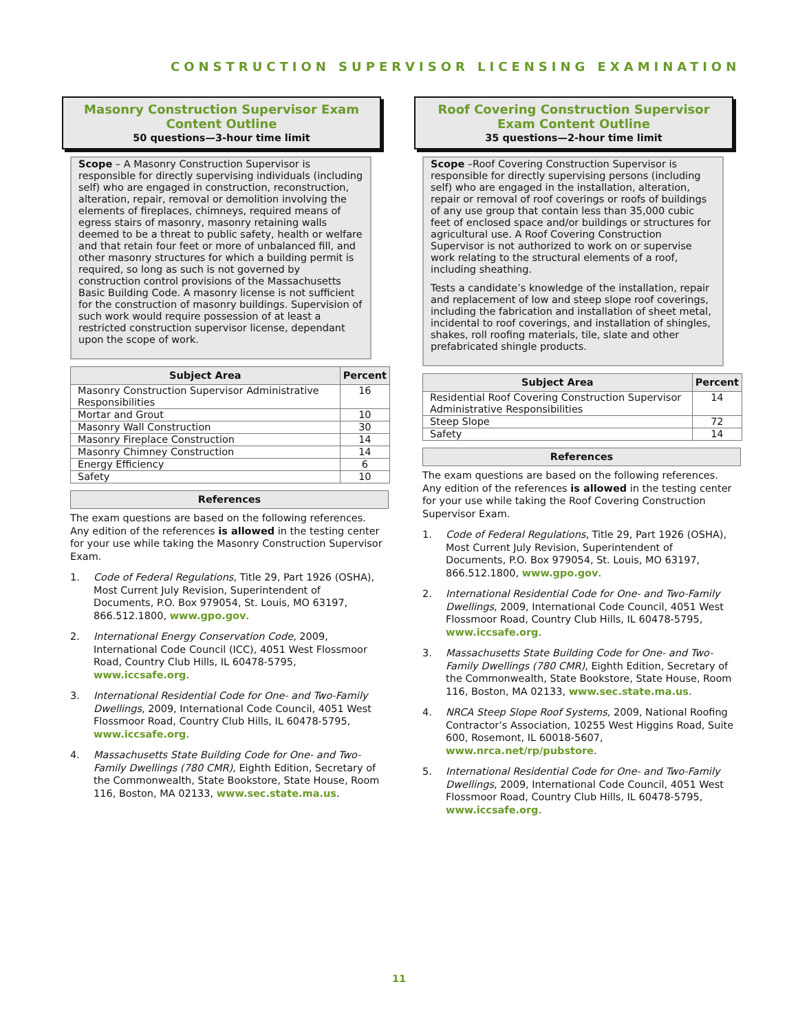CONSTRUCTION SUPERVISOR LICENSING EXAMINATION
Masonry Construction Supervisor Exam Content Outline
50 questions—3-hour time limit
Scope – A Masonry Construction Supervisor is responsible for directly supervising individuals (including self) who are engaged in construction, reconstruction, alteration, repair, removal or demolition involving the elements of fireplaces, chimneys, required means of egress stairs of masonry, masonry retaining walls deemed to be a threat to public safety, health or welfare and that retain four feet or more of unbalanced fill, and other masonry structures for which a building permit is required, so long as such is not governed by construction control provisions of the Massachusetts Basic Building Code. A masonry license is not sufficient for the construction of masonry buildings. Supervision of such work would require possession of at least a restricted construction supervisor license, dependant upon the scope of work.
| Subject Area | Percent |
| --- | --- |
| Masonry Construction Supervisor Administrative Responsibilities | 16 |
| Mortar and Grout | 10 |
| Masonry Wall Construction | 30 |
| Masonry Fireplace Construction | 14 |
| Masonry Chimney Construction | 14 |
| Energy Efficiency | 6 |
| Safety | 10 |
References
The exam questions are based on the following references. Any edition of the references is allowed in the testing center for your use while taking the Masonry Construction Supervisor Exam.
1. Code of Federal Regulations, Title 29, Part 1926 (OSHA), Most Current July Revision, Superintendent of Documents, P.O. Box 979054, St. Louis, MO 63197, 866.512.1800, www.gpo.gov.
2. International Energy Conservation Code, 2009, International Code Council (ICC), 4051 West Flossmoor Road, Country Club Hills, IL 60478-5795, www.iccsafe.org.
3. International Residential Code for One- and Two-Family Dwellings, 2009, International Code Council, 4051 West Flossmoor Road, Country Club Hills, IL 60478-5795, www.iccsafe.org.
4. Massachusetts State Building Code for One- and Two-Family Dwellings (780 CMR), Eighth Edition, Secretary of the Commonwealth, State Bookstore, State House, Room 116, Boston, MA 02133, www.sec.state.ma.us.
Roof Covering Construction Supervisor Exam Content Outline
35 questions—2-hour time limit
Scope –Roof Covering Construction Supervisor is responsible for directly supervising persons (including self) who are engaged in the installation, alteration, repair or removal of roof coverings or roofs of buildings of any use group that contain less than 35,000 cubic feet of enclosed space and/or buildings or structures for agricultural use. A Roof Covering Construction Supervisor is not authorized to work on or supervise work relating to the structural elements of a roof, including sheathing.
Tests a candidate’s knowledge of the installation, repair and replacement of low and steep slope roof coverings, including the fabrication and installation of sheet metal, incidental to roof coverings, and installation of shingles, shakes, roll roofing materials, tile, slate and other prefabricated shingle products.
| Subject Area | Percent |
| --- | --- |
| Residential Roof Covering Construction Supervisor Administrative Responsibilities | 14 |
| Steep Slope | 72 |
| Safety | 14 |
References
The exam questions are based on the following references. Any edition of the references is allowed in the testing center for your use while taking the Roof Covering Construction Supervisor Exam.
1. Code of Federal Regulations, Title 29, Part 1926 (OSHA), Most Current July Revision, Superintendent of Documents, P.O. Box 979054, St. Louis, MO 63197, 866.512.1800, www.gpo.gov.
2. International Residential Code for One- and Two-Family Dwellings, 2009, International Code Council, 4051 West Flossmoor Road, Country Club Hills, IL 60478-5795, www.iccsafe.org.
3. Massachusetts State Building Code for One- and Two-Family Dwellings (780 CMR), Eighth Edition, Secretary of the Commonwealth, State Bookstore, State House, Room 116, Boston, MA 02133, www.sec.state.ma.us.
4. NRCA Steep Slope Roof Systems, 2009, National Roofing Contractor’s Association, 10255 West Higgins Road, Suite 600, Rosemont, IL 60018-5607, www.nrca.net/rp/pubstore.
5. International Residential Code for One- and Two-Family Dwellings, 2009, International Code Council, 4051 West Flossmoor Road, Country Club Hills, IL 60478-5795, www.iccsafe.org.
11